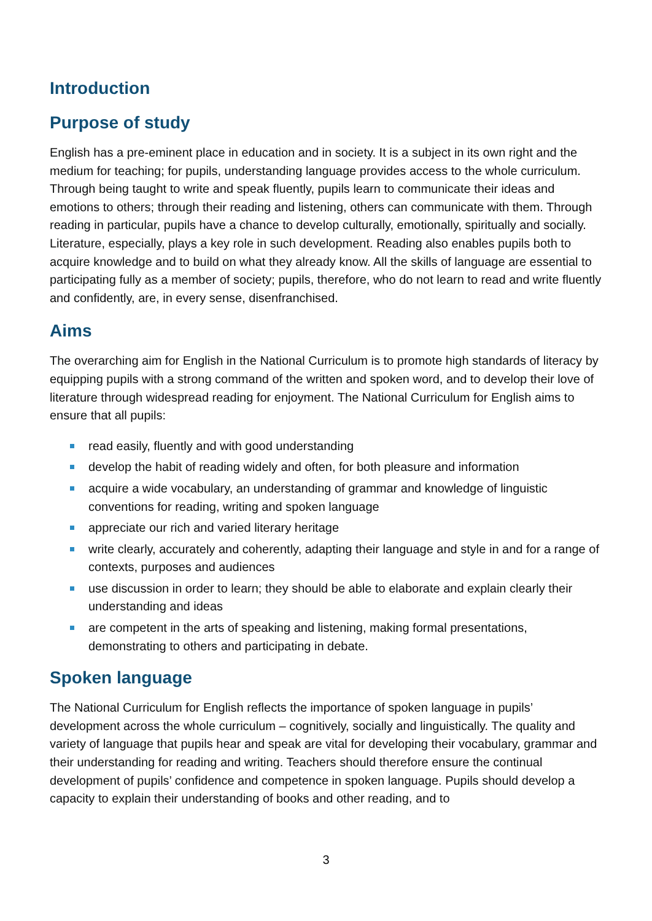Introduction
Purpose of study
English has a pre-eminent place in education and in society. It is a subject in its own right and the medium for teaching; for pupils, understanding language provides access to the whole curriculum. Through being taught to write and speak fluently, pupils learn to communicate their ideas and emotions to others; through their reading and listening, others can communicate with them. Through reading in particular, pupils have a chance to develop culturally, emotionally, spiritually and socially. Literature, especially, plays a key role in such development. Reading also enables pupils both to acquire knowledge and to build on what they already know. All the skills of language are essential to participating fully as a member of society; pupils, therefore, who do not learn to read and write fluently and confidently, are, in every sense, disenfranchised.
Aims
The overarching aim for English in the National Curriculum is to promote high standards of literacy by equipping pupils with a strong command of the written and spoken word, and to develop their love of literature through widespread reading for enjoyment. The National Curriculum for English aims to ensure that all pupils:
read easily, fluently and with good understanding
develop the habit of reading widely and often, for both pleasure and information
acquire a wide vocabulary, an understanding of grammar and knowledge of linguistic conventions for reading, writing and spoken language
appreciate our rich and varied literary heritage
write clearly, accurately and coherently, adapting their language and style in and for a range of contexts, purposes and audiences
use discussion in order to learn; they should be able to elaborate and explain clearly their understanding and ideas
are competent in the arts of speaking and listening, making formal presentations, demonstrating to others and participating in debate.
Spoken language
The National Curriculum for English reflects the importance of spoken language in pupils’ development across the whole curriculum – cognitively, socially and linguistically. The quality and variety of language that pupils hear and speak are vital for developing their vocabulary, grammar and their understanding for reading and writing. Teachers should therefore ensure the continual development of pupils’ confidence and competence in spoken language. Pupils should develop a capacity to explain their understanding of books and other reading, and to
3